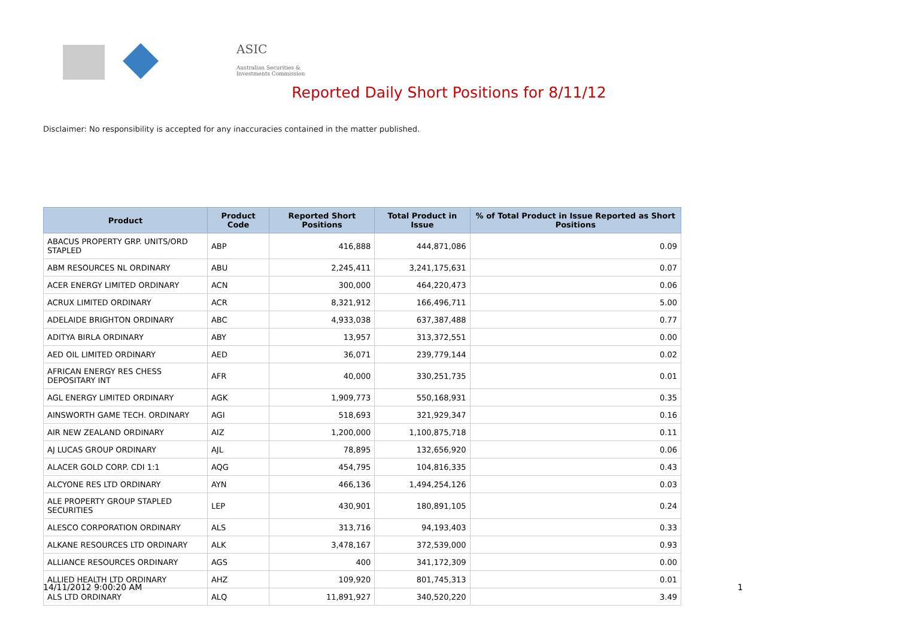ASIC
Australian Securities & Investments Commission
Reported Daily Short Positions for 8/11/12
Disclaimer: No responsibility is accepted for any inaccuracies contained in the matter published.
| Product | Product Code | Reported Short Positions | Total Product in Issue | % of Total Product in Issue Reported as Short Positions |
| --- | --- | --- | --- | --- |
| ABACUS PROPERTY GRP. UNITS/ORD STAPLED | ABP | 416,888 | 444,871,086 | 0.09 |
| ABM RESOURCES NL ORDINARY | ABU | 2,245,411 | 3,241,175,631 | 0.07 |
| ACER ENERGY LIMITED ORDINARY | ACN | 300,000 | 464,220,473 | 0.06 |
| ACRUX LIMITED ORDINARY | ACR | 8,321,912 | 166,496,711 | 5.00 |
| ADELAIDE BRIGHTON ORDINARY | ABC | 4,933,038 | 637,387,488 | 0.77 |
| ADITYA BIRLA ORDINARY | ABY | 13,957 | 313,372,551 | 0.00 |
| AED OIL LIMITED ORDINARY | AED | 36,071 | 239,779,144 | 0.02 |
| AFRICAN ENERGY RES CHESS DEPOSITARY INT | AFR | 40,000 | 330,251,735 | 0.01 |
| AGL ENERGY LIMITED ORDINARY | AGK | 1,909,773 | 550,168,931 | 0.35 |
| AINSWORTH GAME TECH. ORDINARY | AGI | 518,693 | 321,929,347 | 0.16 |
| AIR NEW ZEALAND ORDINARY | AIZ | 1,200,000 | 1,100,875,718 | 0.11 |
| AJ LUCAS GROUP ORDINARY | AJL | 78,895 | 132,656,920 | 0.06 |
| ALACER GOLD CORP. CDI 1:1 | AQG | 454,795 | 104,816,335 | 0.43 |
| ALCYONE RES LTD ORDINARY | AYN | 466,136 | 1,494,254,126 | 0.03 |
| ALE PROPERTY GROUP STAPLED SECURITIES | LEP | 430,901 | 180,891,105 | 0.24 |
| ALESCO CORPORATION ORDINARY | ALS | 313,716 | 94,193,403 | 0.33 |
| ALKANE RESOURCES LTD ORDINARY | ALK | 3,478,167 | 372,539,000 | 0.93 |
| ALLIANCE RESOURCES ORDINARY | AGS | 400 | 341,172,309 | 0.00 |
| ALLIED HEALTH LTD ORDINARY | AHZ | 109,920 | 801,745,313 | 0.01 |
| ALS LTD ORDINARY | ALQ | 11,891,927 | 340,520,220 | 3.49 |
14/11/2012 9:00:20 AM 1